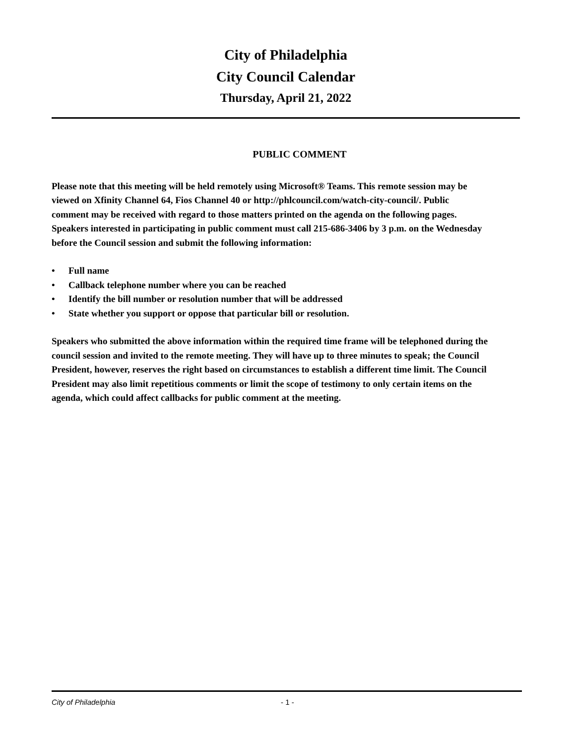City of Philadelphia
City Council Calendar
Thursday, April 21, 2022
PUBLIC COMMENT
Please note that this meeting will be held remotely using Microsoft® Teams. This remote session may be viewed on Xfinity Channel 64, Fios Channel 40 or http://phlcouncil.com/watch-city-council/. Public comment may be received with regard to those matters printed on the agenda on the following pages. Speakers interested in participating in public comment must call 215-686-3406 by 3 p.m. on the Wednesday before the Council session and submit the following information:
• Full name
• Callback telephone number where you can be reached
• Identify the bill number or resolution number that will be addressed
• State whether you support or oppose that particular bill or resolution.
Speakers who submitted the above information within the required time frame will be telephoned during the council session and invited to the remote meeting. They will have up to three minutes to speak; the Council President, however, reserves the right based on circumstances to establish a different time limit. The Council President may also limit repetitious comments or limit the scope of testimony to only certain items on the agenda, which could affect callbacks for public comment at the meeting.
City of Philadelphia - 1 -